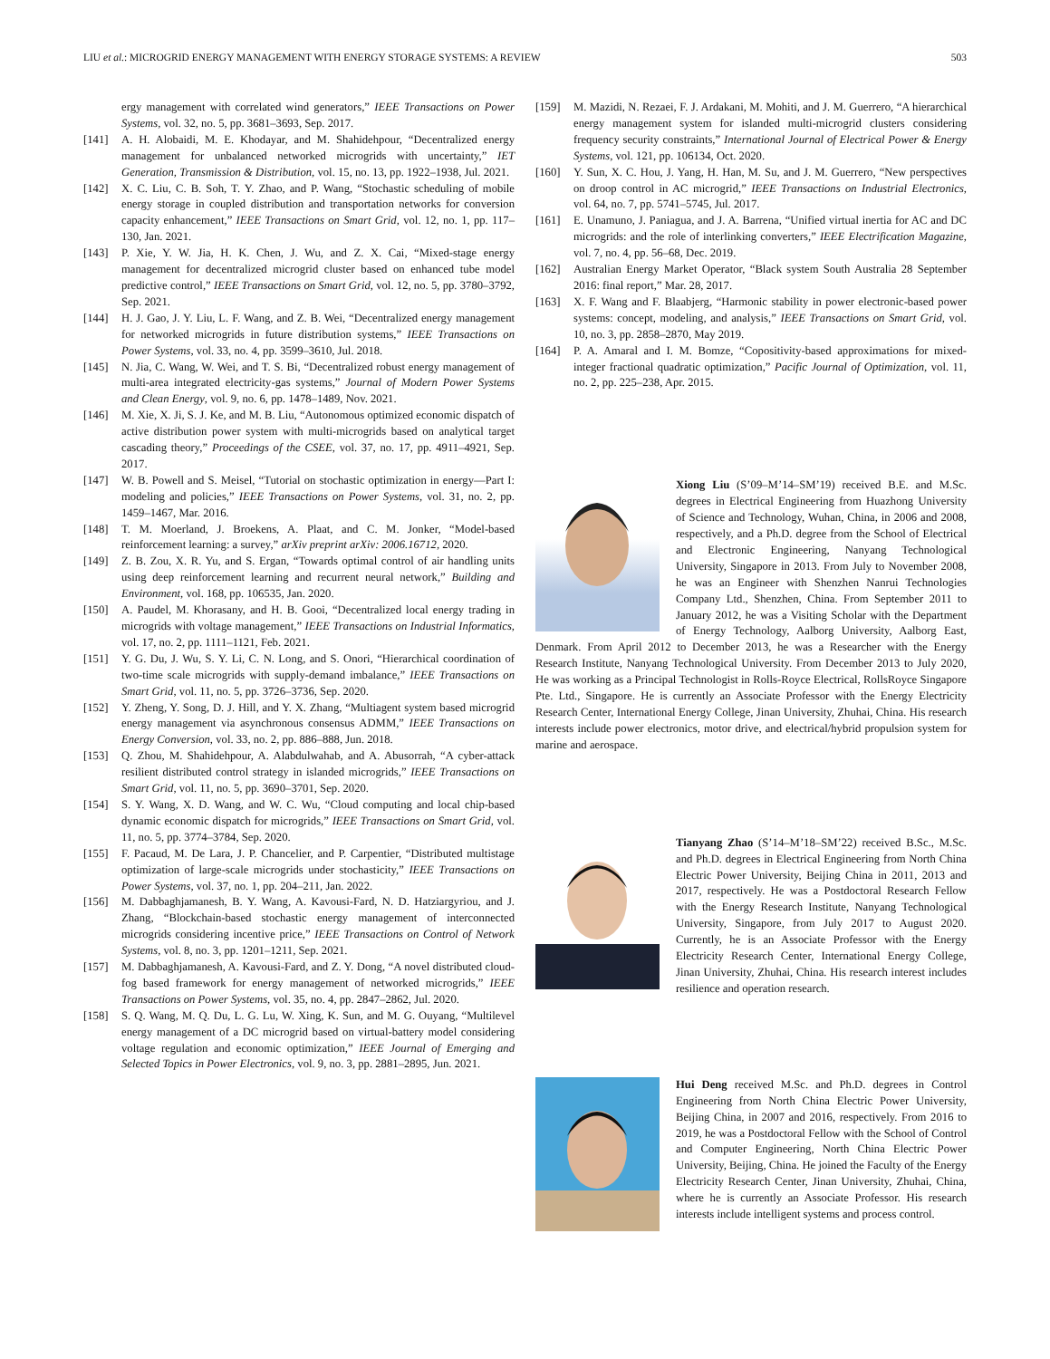LIU et al.: MICROGRID ENERGY MANAGEMENT WITH ENERGY STORAGE SYSTEMS: A REVIEW 503
ergy management with correlated wind generators,” IEEE Transactions on Power Systems, vol. 32, no. 5, pp. 3681–3693, Sep. 2017.
[141] A. H. Alobaidi, M. E. Khodayar, and M. Shahidehpour, “Decentralized energy management for unbalanced networked microgrids with uncertainty,” IET Generation, Transmission & Distribution, vol. 15, no. 13, pp. 1922–1938, Jul. 2021.
[142] X. C. Liu, C. B. Soh, T. Y. Zhao, and P. Wang, “Stochastic scheduling of mobile energy storage in coupled distribution and transportation networks for conversion capacity enhancement,” IEEE Transactions on Smart Grid, vol. 12, no. 1, pp. 117–130, Jan. 2021.
[143] P. Xie, Y. W. Jia, H. K. Chen, J. Wu, and Z. X. Cai, “Mixed-stage energy management for decentralized microgrid cluster based on enhanced tube model predictive control,” IEEE Transactions on Smart Grid, vol. 12, no. 5, pp. 3780–3792, Sep. 2021.
[144] H. J. Gao, J. Y. Liu, L. F. Wang, and Z. B. Wei, “Decentralized energy management for networked microgrids in future distribution systems,” IEEE Transactions on Power Systems, vol. 33, no. 4, pp. 3599–3610, Jul. 2018.
[145] N. Jia, C. Wang, W. Wei, and T. S. Bi, “Decentralized robust energy management of multi-area integrated electricity-gas systems,” Journal of Modern Power Systems and Clean Energy, vol. 9, no. 6, pp. 1478–1489, Nov. 2021.
[146] M. Xie, X. Ji, S. J. Ke, and M. B. Liu, “Autonomous optimized economic dispatch of active distribution power system with multi-microgrids based on analytical target cascading theory,” Proceedings of the CSEE, vol. 37, no. 17, pp. 4911–4921, Sep. 2017.
[147] W. B. Powell and S. Meisel, “Tutorial on stochastic optimization in energy—Part I: modeling and policies,” IEEE Transactions on Power Systems, vol. 31, no. 2, pp. 1459–1467, Mar. 2016.
[148] T. M. Moerland, J. Broekens, A. Plaat, and C. M. Jonker, “Model-based reinforcement learning: a survey,” arXiv preprint arXiv: 2006.16712, 2020.
[149] Z. B. Zou, X. R. Yu, and S. Ergan, “Towards optimal control of air handling units using deep reinforcement learning and recurrent neural network,” Building and Environment, vol. 168, pp. 106535, Jan. 2020.
[150] A. Paudel, M. Khorasany, and H. B. Gooi, “Decentralized local energy trading in microgrids with voltage management,” IEEE Transactions on Industrial Informatics, vol. 17, no. 2, pp. 1111–1121, Feb. 2021.
[151] Y. G. Du, J. Wu, S. Y. Li, C. N. Long, and S. Onori, “Hierarchical coordination of two-time scale microgrids with supply-demand imbalance,” IEEE Transactions on Smart Grid, vol. 11, no. 5, pp. 3726–3736, Sep. 2020.
[152] Y. Zheng, Y. Song, D. J. Hill, and Y. X. Zhang, “Multiagent system based microgrid energy management via asynchronous consensus ADMM,” IEEE Transactions on Energy Conversion, vol. 33, no. 2, pp. 886–888, Jun. 2018.
[153] Q. Zhou, M. Shahidehpour, A. Alabdulwahab, and A. Abusorrah, “A cyber-attack resilient distributed control strategy in islanded microgrids,” IEEE Transactions on Smart Grid, vol. 11, no. 5, pp. 3690–3701, Sep. 2020.
[154] S. Y. Wang, X. D. Wang, and W. C. Wu, “Cloud computing and local chip-based dynamic economic dispatch for microgrids,” IEEE Transactions on Smart Grid, vol. 11, no. 5, pp. 3774–3784, Sep. 2020.
[155] F. Pacaud, M. De Lara, J. P. Chancelier, and P. Carpentier, “Distributed multistage optimization of large-scale microgrids under stochasticity,” IEEE Transactions on Power Systems, vol. 37, no. 1, pp. 204–211, Jan. 2022.
[156] M. Dabbaghjamanesh, B. Y. Wang, A. Kavousi-Fard, N. D. Hatziargyriou, and J. Zhang, “Blockchain-based stochastic energy management of interconnected microgrids considering incentive price,” IEEE Transactions on Control of Network Systems, vol. 8, no. 3, pp. 1201–1211, Sep. 2021.
[157] M. Dabbaghjamanesh, A. Kavousi-Fard, and Z. Y. Dong, “A novel distributed cloud-fog based framework for energy management of networked microgrids,” IEEE Transactions on Power Systems, vol. 35, no. 4, pp. 2847–2862, Jul. 2020.
[158] S. Q. Wang, M. Q. Du, L. G. Lu, W. Xing, K. Sun, and M. G. Ouyang, “Multilevel energy management of a DC microgrid based on virtual-battery model considering voltage regulation and economic optimization,” IEEE Journal of Emerging and Selected Topics in Power Electronics, vol. 9, no. 3, pp. 2881–2895, Jun. 2021.
[159] M. Mazidi, N. Rezaei, F. J. Ardakani, M. Mohiti, and J. M. Guerrero, “A hierarchical energy management system for islanded multi-microgrid clusters considering frequency security constraints,” International Journal of Electrical Power & Energy Systems, vol. 121, pp. 106134, Oct. 2020.
[160] Y. Sun, X. C. Hou, J. Yang, H. Han, M. Su, and J. M. Guerrero, “New perspectives on droop control in AC microgrid,” IEEE Transactions on Industrial Electronics, vol. 64, no. 7, pp. 5741–5745, Jul. 2017.
[161] E. Unamuno, J. Paniagua, and J. A. Barrena, “Unified virtual inertia for AC and DC microgrids: and the role of interlinking converters,” IEEE Electrification Magazine, vol. 7, no. 4, pp. 56–68, Dec. 2019.
[162] Australian Energy Market Operator, “Black system South Australia 28 September 2016: final report,” Mar. 28, 2017.
[163] X. F. Wang and F. Blaabjerg, “Harmonic stability in power electronic-based power systems: concept, modeling, and analysis,” IEEE Transactions on Smart Grid, vol. 10, no. 3, pp. 2858–2870, May 2019.
[164] P. A. Amaral and I. M. Bomze, “Copositivity-based approximations for mixed-integer fractional quadratic optimization,” Pacific Journal of Optimization, vol. 11, no. 2, pp. 225–238, Apr. 2015.
Xiong Liu (S’09–M’14–SM’19) received B.E. and M.Sc. degrees in Electrical Engineering from Huazhong University of Science and Technology, Wuhan, China, in 2006 and 2008, respectively, and a Ph.D. degree from the School of Electrical and Electronic Engineering, Nanyang Technological University, Singapore in 2013. From July to November 2008, he was an Engineer with Shenzhen Nanrui Technologies Company Ltd., Shenzhen, China. From September 2011 to January 2012, he was a Visiting Scholar with the Department of Energy Technology, Aalborg University, Aalborg East, Denmark. From April 2012 to December 2013, he was a Researcher with the Energy Research Institute, Nanyang Technological University. From December 2013 to July 2020, He was working as a Principal Technologist in Rolls-Royce Electrical, RollsRoyce Singapore Pte. Ltd., Singapore. He is currently an Associate Professor with the Energy Electricity Research Center, International Energy College, Jinan University, Zhuhai, China. His research interests include power electronics, motor drive, and electrical/hybrid propulsion system for marine and aerospace.
Tianyang Zhao (S’14–M’18–SM’22) received B.Sc., M.Sc. and Ph.D. degrees in Electrical Engineering from North China Electric Power University, Beijing China in 2011, 2013 and 2017, respectively. He was a Postdoctoral Research Fellow with the Energy Research Institute, Nanyang Technological University, Singapore, from July 2017 to August 2020. Currently, he is an Associate Professor with the Energy Electricity Research Center, International Energy College, Jinan University, Zhuhai, China. His research interest includes resilience and operation research.
Hui Deng received M.Sc. and Ph.D. degrees in Control Engineering from North China Electric Power University, Beijing China, in 2007 and 2016, respectively. From 2016 to 2019, he was a Postdoctoral Fellow with the School of Control and Computer Engineering, North China Electric Power University, Beijing, China. He joined the Faculty of the Energy Electricity Research Center, Jinan University, Zhuhai, China, where he is currently an Associate Professor. His research interests include intelligent systems and process control.